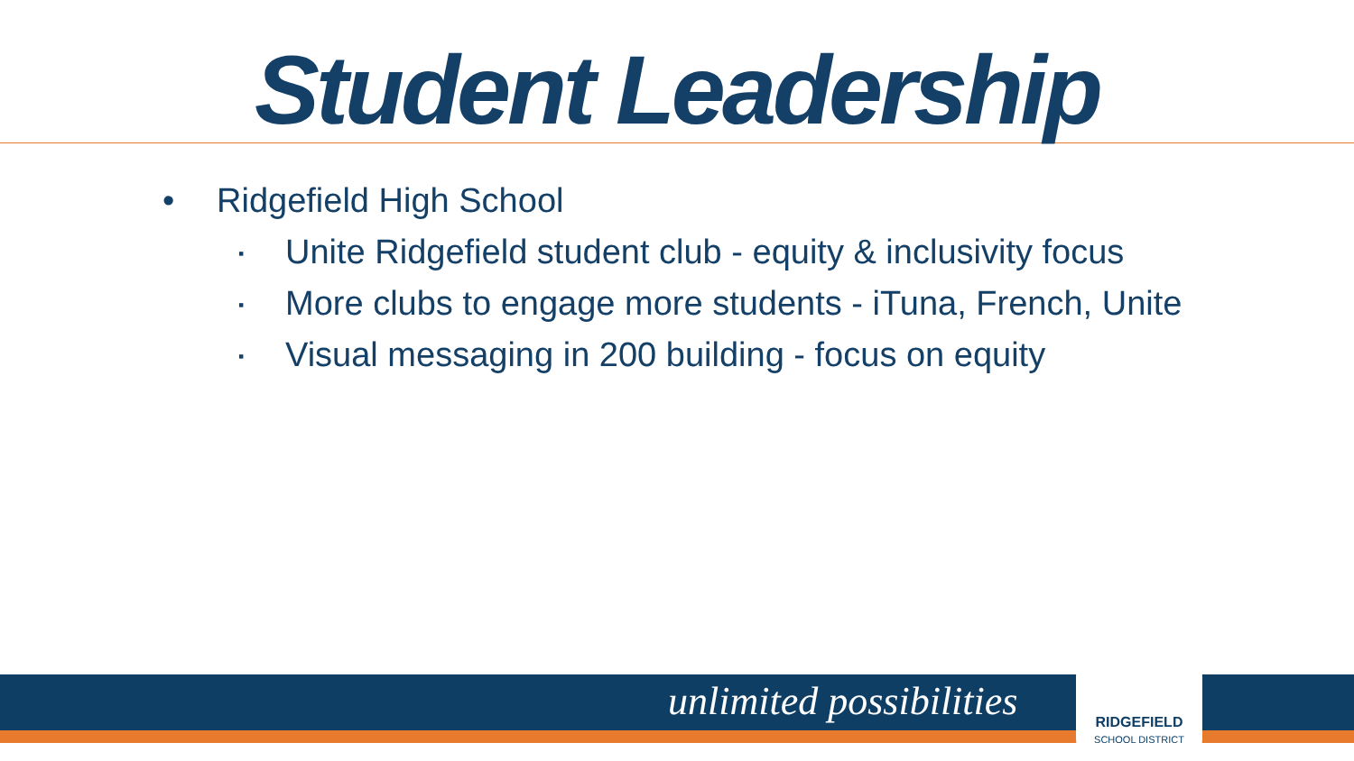Student Leadership
• Ridgefield High School
▪ Unite Ridgefield student club - equity & inclusivity focus
▪ More clubs to engage more students - iTuna, French, Unite
▪ Visual messaging in 200 building - focus on equity
unlimited possibilities
RIDGEFIELD
SCHOOL DISTRICT